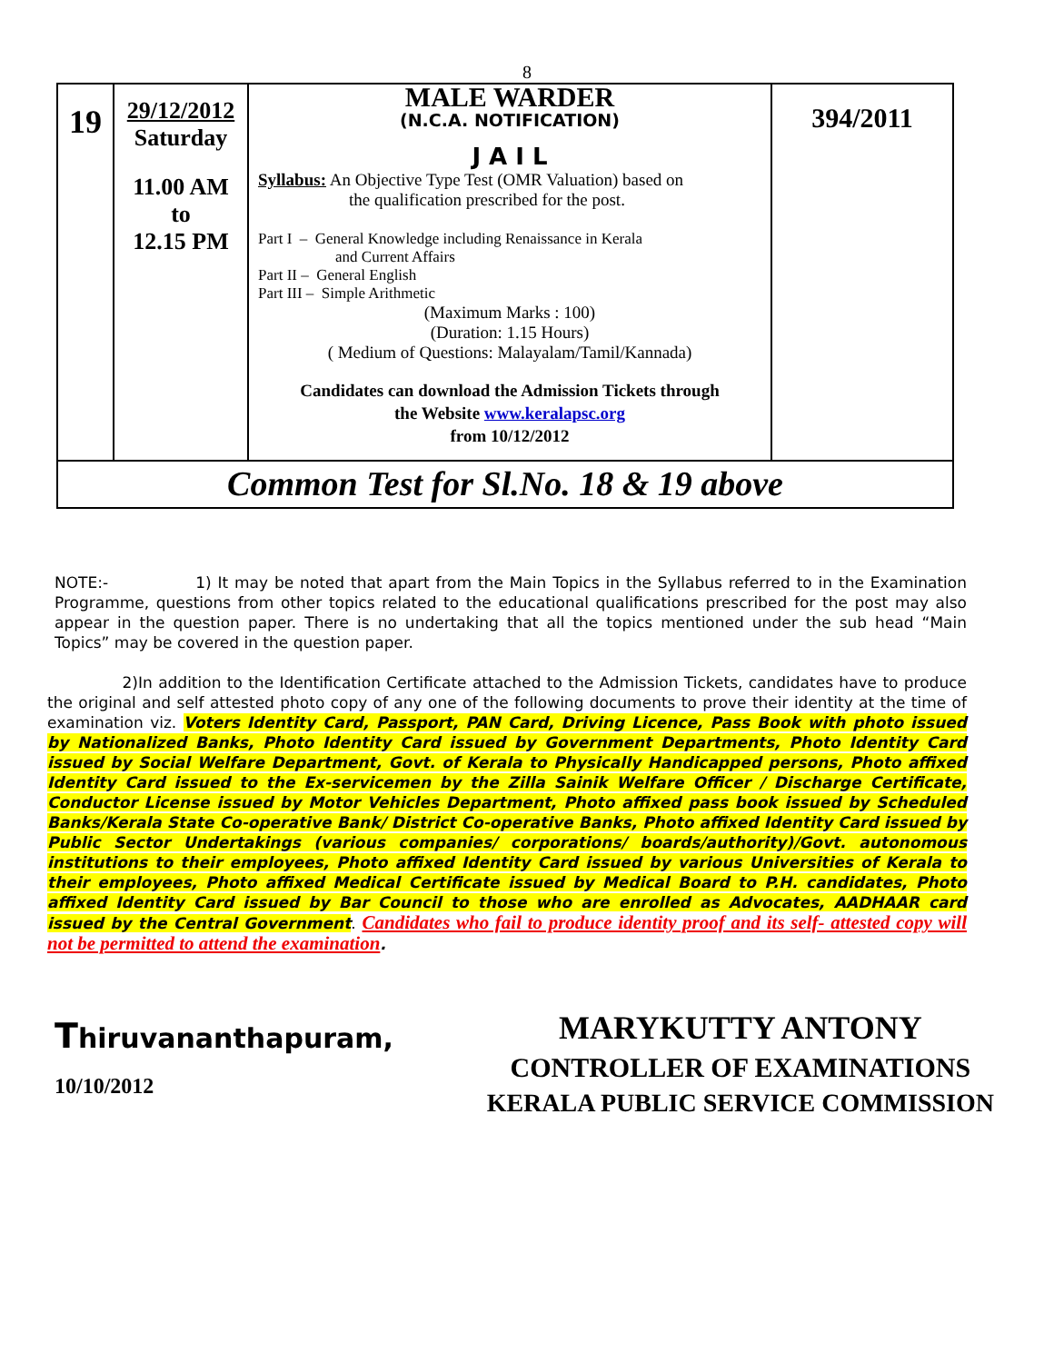8
| 19 | 29/12/2012 Saturday 11.00 AM to 12.15 PM | MALE WARDER (N.C.A. NOTIFICATION) J A I L Syllabus: An Objective Type Test (OMR Valuation) based on the qualification prescribed for the post. Part I – General Knowledge including Renaissance in Kerala and Current Affairs Part II – General English Part III – Simple Arithmetic (Maximum Marks : 100) (Duration: 1.15 Hours) ( Medium of Questions: Malayalam/Tamil/Kannada) Candidates can download the Admission Tickets through the Website www.keralapsc.org from 10/12/2012 | 394/2011 |
| Common Test for Sl.No. 18 & 19 above | | | |
NOTE:- 1) It may be noted that apart from the Main Topics in the Syllabus referred to in the Examination Programme, questions from other topics related to the educational qualifications prescribed for the post may also appear in the question paper. There is no undertaking that all the topics mentioned under the sub head “Main Topics” may be covered in the question paper.
2)In addition to the Identification Certificate attached to the Admission Tickets, candidates have to produce the original and self attested photo copy of any one of the following documents to prove their identity at the time of examination viz. Voters Identity Card, Passport, PAN Card, Driving Licence, Pass Book with photo issued by Nationalized Banks, Photo Identity Card issued by Government Departments, Photo Identity Card issued by Social Welfare Department, Govt. of Kerala to Physically Handicapped persons, Photo affixed Identity Card issued to the Ex-servicemen by the Zilla Sainik Welfare Officer / Discharge Certificate, Conductor License issued by Motor Vehicles Department, Photo affixed pass book issued by Scheduled Banks/Kerala State Co-operative Bank/ District Co-operative Banks, Photo affixed Identity Card issued by Public Sector Undertakings (various companies/ corporations/ boards/authority)/Govt. autonomous institutions to their employees, Photo affixed Identity Card issued by various Universities of Kerala to their employees, Photo affixed Medical Certificate issued by Medical Board to P.H. candidates, Photo affixed Identity Card issued by Bar Council to those who are enrolled as Advocates, AADHAAR card issued by the Central Government. Candidates who fail to produce identity proof and its self- attested copy will not be permitted to attend the examination.
Thiruvananthapuram,
10/10/2012
MARYKUTTY ANTONY
CONTROLLER OF EXAMINATIONS
KERALA PUBLIC SERVICE COMMISSION